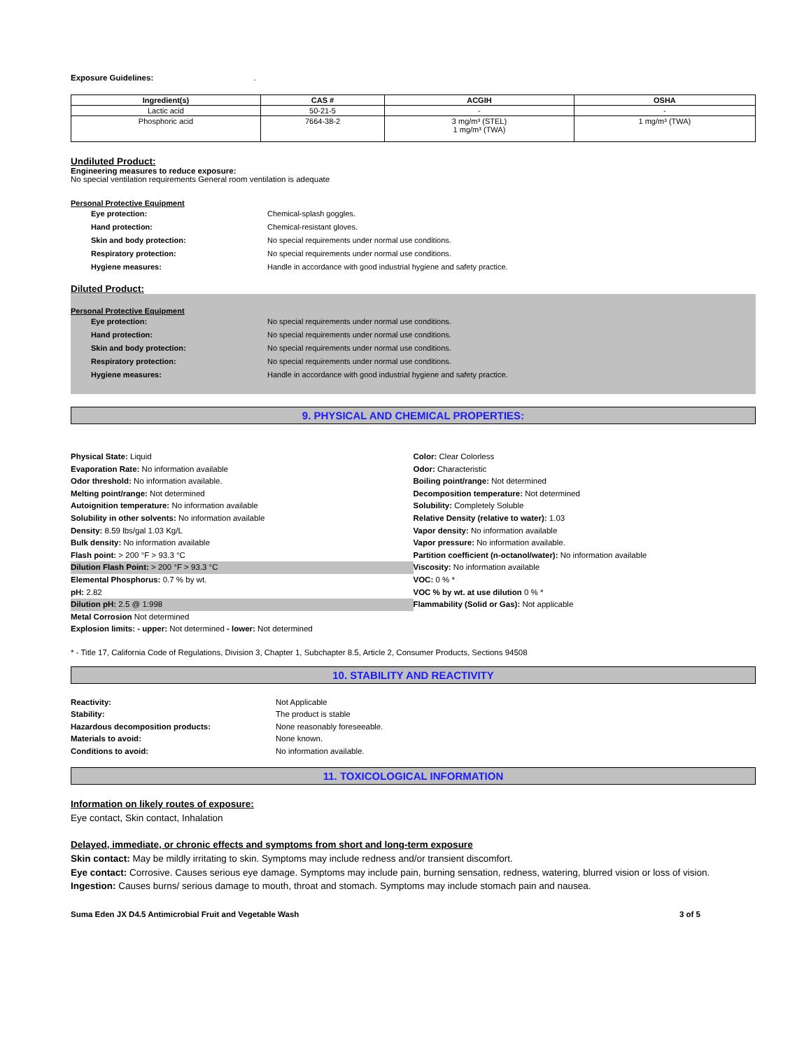Exposure Guidelines: .
| Ingredient(s) | CAS # | ACGIH | OSHA |
| --- | --- | --- | --- |
| Lactic acid | 50-21-5 | - | - |
| Phosphoric acid | 7664-38-2 | 3 mg/m³ (STEL) 1 mg/m³ (TWA) | 1 mg/m³ (TWA) |
Undiluted Product:
Engineering measures to reduce exposure:
No special ventilation requirements General room ventilation is adequate
Personal Protective Equipment
Eye protection: Chemical-splash goggles.
Hand protection: Chemical-resistant gloves.
Skin and body protection: No special requirements under normal use conditions.
Respiratory protection: No special requirements under normal use conditions.
Hygiene measures: Handle in accordance with good industrial hygiene and safety practice.
Diluted Product:
Personal Protective Equipment
Eye protection: No special requirements under normal use conditions.
Hand protection: No special requirements under normal use conditions.
Skin and body protection: No special requirements under normal use conditions.
Respiratory protection: No special requirements under normal use conditions.
Hygiene measures: Handle in accordance with good industrial hygiene and safety practice.
9. PHYSICAL AND CHEMICAL PROPERTIES:
Physical State: Liquid
Evaporation Rate: No information available
Odor threshold: No information available.
Melting point/range: Not determined
Autoignition temperature: No information available
Solubility in other solvents: No information available
Density: 8.59 lbs/gal 1.03 Kg/L
Bulk density: No information available
Flash point: > 200 °F > 93.3 °C
Dilution Flash Point: > 200 °F > 93.3 °C
Elemental Phosphorus: 0.7 % by wt.
pH: 2.82
Dilution pH: 2.5 @ 1:998
Metal Corrosion Not determined
Explosion limits: - upper: Not determined - lower: Not determined
Color: Clear Colorless
Odor: Characteristic
Boiling point/range: Not determined
Decomposition temperature: Not determined
Solubility: Completely Soluble
Relative Density (relative to water): 1.03
Vapor density: No information available
Vapor pressure: No information available.
Partition coefficient (n-octanol/water): No information available
Viscosity: No information available
VOC: 0 % *
VOC % by wt. at use dilution 0 % *
Flammability (Solid or Gas): Not applicable
* - Title 17, California Code of Regulations, Division 3, Chapter 1, Subchapter 8.5, Article 2, Consumer Products, Sections 94508
10. STABILITY AND REACTIVITY
Reactivity: Not Applicable
Stability: The product is stable
Hazardous decomposition products: None reasonably foreseeable.
Materials to avoid: None known.
Conditions to avoid: No information available.
11. TOXICOLOGICAL INFORMATION
Information on likely routes of exposure:
Eye contact, Skin contact, Inhalation
Delayed, immediate, or chronic effects and symptoms from short and long-term exposure
Skin contact: May be mildly irritating to skin. Symptoms may include redness and/or transient discomfort.
Eye contact: Corrosive. Causes serious eye damage. Symptoms may include pain, burning sensation, redness, watering, blurred vision or loss of vision.
Ingestion: Causes burns/ serious damage to mouth, throat and stomach. Symptoms may include stomach pain and nausea.
Suma Eden JX D4.5 Antimicrobial Fruit and Vegetable Wash 3 of 5